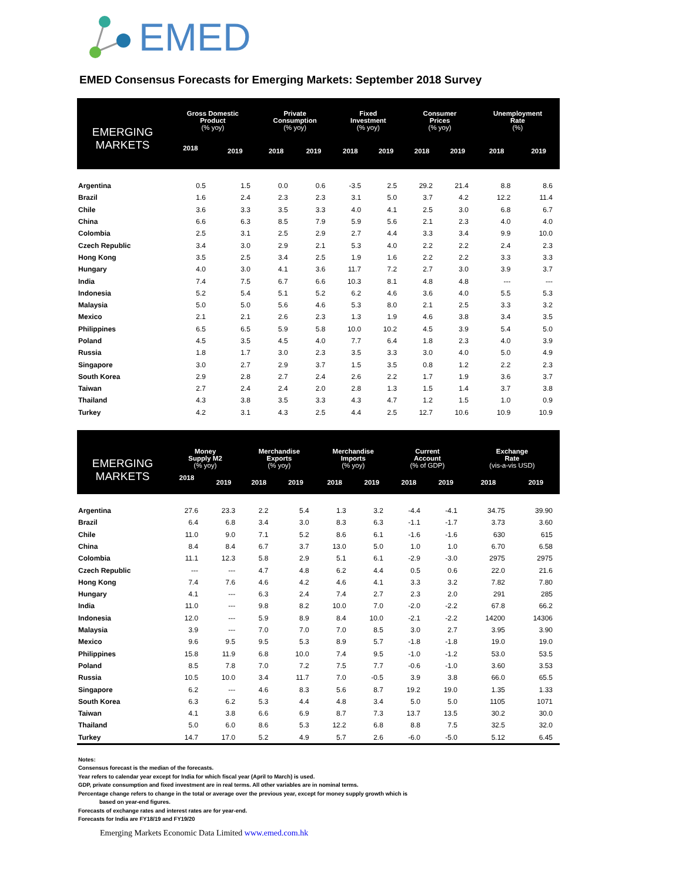EMED
EMED Consensus Forecasts for Emerging Markets: September 2018 Survey
| EMERGING MARKETS | Gross Domestic Product (% yoy) | | Private Consumption (% yoy) | | Fixed Investment (% yoy) | | Consumer Prices (% yoy) | | Unemployment Rate (%) | |
| --- | --- | --- | --- | --- | --- | --- | --- | --- | --- | --- |
| | 2018 | 2019 | 2018 | 2019 | 2018 | 2019 | 2018 | 2019 | 2018 | 2019 |
| Argentina | 0.5 | 1.5 | 0.0 | 0.6 | -3.5 | 2.5 | 29.2 | 21.4 | 8.8 | 8.6 |
| Brazil | 1.6 | 2.4 | 2.3 | 2.3 | 3.1 | 5.0 | 3.7 | 4.2 | 12.2 | 11.4 |
| Chile | 3.6 | 3.3 | 3.5 | 3.3 | 4.0 | 4.1 | 2.5 | 3.0 | 6.8 | 6.7 |
| China | 6.6 | 6.3 | 8.5 | 7.9 | 5.9 | 5.6 | 2.1 | 2.3 | 4.0 | 4.0 |
| Colombia | 2.5 | 3.1 | 2.5 | 2.9 | 2.7 | 4.4 | 3.3 | 3.4 | 9.9 | 10.0 |
| Czech Republic | 3.4 | 3.0 | 2.9 | 2.1 | 5.3 | 4.0 | 2.2 | 2.2 | 2.4 | 2.3 |
| Hong Kong | 3.5 | 2.5 | 3.4 | 2.5 | 1.9 | 1.6 | 2.2 | 2.2 | 3.3 | 3.3 |
| Hungary | 4.0 | 3.0 | 4.1 | 3.6 | 11.7 | 7.2 | 2.7 | 3.0 | 3.9 | 3.7 |
| India | 7.4 | 7.5 | 6.7 | 6.6 | 10.3 | 8.1 | 4.8 | 4.8 | --- | --- |
| Indonesia | 5.2 | 5.4 | 5.1 | 5.2 | 6.2 | 4.6 | 3.6 | 4.0 | 5.5 | 5.3 |
| Malaysia | 5.0 | 5.0 | 5.6 | 4.6 | 5.3 | 8.0 | 2.1 | 2.5 | 3.3 | 3.2 |
| Mexico | 2.1 | 2.1 | 2.6 | 2.3 | 1.3 | 1.9 | 4.6 | 3.8 | 3.4 | 3.5 |
| Philippines | 6.5 | 6.5 | 5.9 | 5.8 | 10.0 | 10.2 | 4.5 | 3.9 | 5.4 | 5.0 |
| Poland | 4.5 | 3.5 | 4.5 | 4.0 | 7.7 | 6.4 | 1.8 | 2.3 | 4.0 | 3.9 |
| Russia | 1.8 | 1.7 | 3.0 | 2.3 | 3.5 | 3.3 | 3.0 | 4.0 | 5.0 | 4.9 |
| Singapore | 3.0 | 2.7 | 2.9 | 3.7 | 1.5 | 3.5 | 0.8 | 1.2 | 2.2 | 2.3 |
| South Korea | 2.9 | 2.8 | 2.7 | 2.4 | 2.6 | 2.2 | 1.7 | 1.9 | 3.6 | 3.7 |
| Taiwan | 2.7 | 2.4 | 2.4 | 2.0 | 2.8 | 1.3 | 1.5 | 1.4 | 3.7 | 3.8 |
| Thailand | 4.3 | 3.8 | 3.5 | 3.3 | 4.3 | 4.7 | 1.2 | 1.5 | 1.0 | 0.9 |
| Turkey | 4.2 | 3.1 | 4.3 | 2.5 | 4.4 | 2.5 | 12.7 | 10.6 | 10.9 | 10.9 |
| EMERGING MARKETS | Money Supply M2 (% yoy) | | Merchandise Exports (% yoy) | | Merchandise Imports (% yoy) | | Current Account (% of GDP) | | Exchange Rate (vis-a-vis USD) | |
| --- | --- | --- | --- | --- | --- | --- | --- | --- | --- | --- |
| | 2018 | 2019 | 2018 | 2019 | 2018 | 2019 | 2018 | 2019 | 2018 | 2019 |
| Argentina | 27.6 | 23.3 | 2.2 | 5.4 | 1.3 | 3.2 | -4.4 | -4.1 | 34.75 | 39.90 |
| Brazil | 6.4 | 6.8 | 3.4 | 3.0 | 8.3 | 6.3 | -1.1 | -1.7 | 3.73 | 3.60 |
| Chile | 11.0 | 9.0 | 7.1 | 5.2 | 8.6 | 6.1 | -1.6 | -1.6 | 630 | 615 |
| China | 8.4 | 8.4 | 6.7 | 3.7 | 13.0 | 5.0 | 1.0 | 1.0 | 6.70 | 6.58 |
| Colombia | 11.1 | 12.3 | 5.8 | 2.9 | 5.1 | 6.1 | -2.9 | -3.0 | 2975 | 2975 |
| Czech Republic | --- | --- | 4.7 | 4.8 | 6.2 | 4.4 | 0.5 | 0.6 | 22.0 | 21.6 |
| Hong Kong | 7.4 | 7.6 | 4.6 | 4.2 | 4.6 | 4.1 | 3.3 | 3.2 | 7.82 | 7.80 |
| Hungary | 4.1 | --- | 6.3 | 2.4 | 7.4 | 2.7 | 2.3 | 2.0 | 291 | 285 |
| India | 11.0 | --- | 9.8 | 8.2 | 10.0 | 7.0 | -2.0 | -2.2 | 67.8 | 66.2 |
| Indonesia | 12.0 | --- | 5.9 | 8.9 | 8.4 | 10.0 | -2.1 | -2.2 | 14200 | 14306 |
| Malaysia | 3.9 | --- | 7.0 | 7.0 | 7.0 | 8.5 | 3.0 | 2.7 | 3.95 | 3.90 |
| Mexico | 9.6 | 9.5 | 9.5 | 5.3 | 8.9 | 5.7 | -1.8 | -1.8 | 19.0 | 19.0 |
| Philippines | 15.8 | 11.9 | 6.8 | 10.0 | 7.4 | 9.5 | -1.0 | -1.2 | 53.0 | 53.5 |
| Poland | 8.5 | 7.8 | 7.0 | 7.2 | 7.5 | 7.7 | -0.6 | -1.0 | 3.60 | 3.53 |
| Russia | 10.5 | 10.0 | 3.4 | 11.7 | 7.0 | -0.5 | 3.9 | 3.8 | 66.0 | 65.5 |
| Singapore | 6.2 | --- | 4.6 | 8.3 | 5.6 | 8.7 | 19.2 | 19.0 | 1.35 | 1.33 |
| South Korea | 6.3 | 6.2 | 5.3 | 4.4 | 4.8 | 3.4 | 5.0 | 5.0 | 1105 | 1071 |
| Taiwan | 4.1 | 3.8 | 6.6 | 6.9 | 8.7 | 7.3 | 13.7 | 13.5 | 30.2 | 30.0 |
| Thailand | 5.0 | 6.0 | 8.6 | 5.3 | 12.2 | 6.8 | 8.8 | 7.5 | 32.5 | 32.0 |
| Turkey | 14.7 | 17.0 | 5.2 | 4.9 | 5.7 | 2.6 | -6.0 | -5.0 | 5.12 | 6.45 |
Notes:
Consensus forecast is the median of the forecasts.
Year refers to calendar year except for India for which fiscal year (April to March) is used.
GDP, private consumption and fixed investment are in real terms. All other variables are in nominal terms.
Percentage change refers to change in the total or average over the previous year, except for money supply growth which is
based on year-end figures.
Forecasts of exchange rates and interest rates are for year-end.
Forecasts for India are FY18/19 and FY19/20
Emerging Markets Economic Data Limited www.emed.com.hk